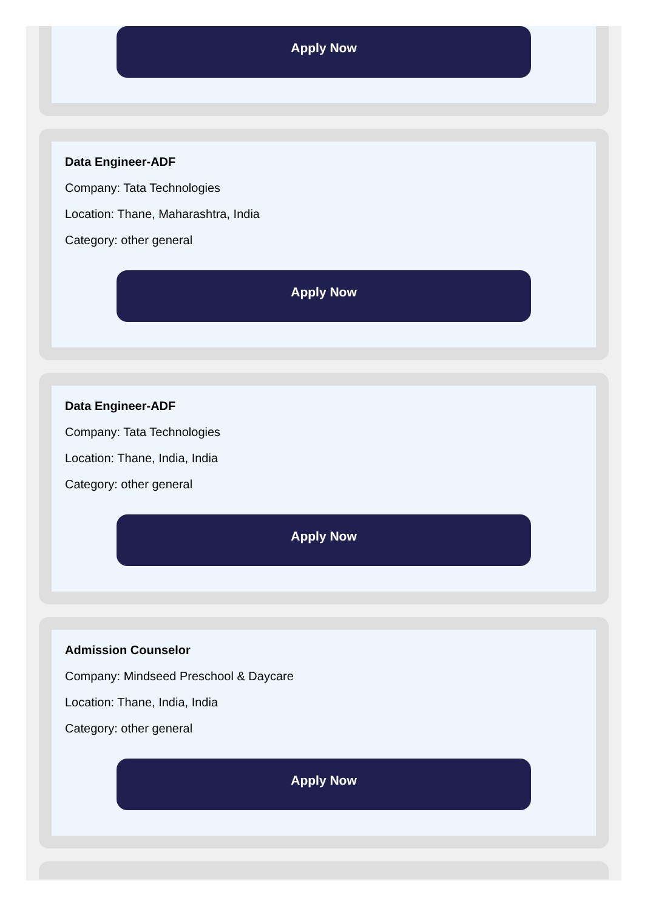Apply Now
Data Engineer-ADF
Company: Tata Technologies
Location: Thane, Maharashtra, India
Category: other general
Apply Now
Data Engineer-ADF
Company: Tata Technologies
Location: Thane, India, India
Category: other general
Apply Now
Admission Counselor
Company: Mindseed Preschool & Daycare
Location: Thane, India, India
Category: other general
Apply Now